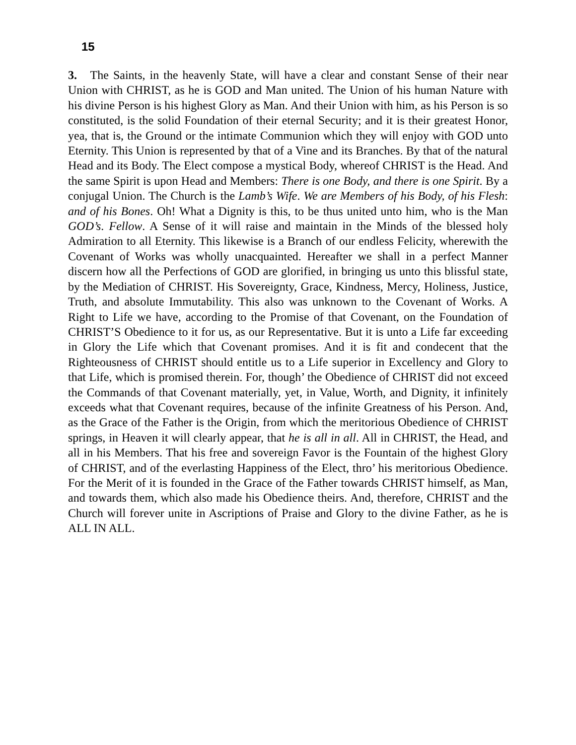15
3. The Saints, in the heavenly State, will have a clear and constant Sense of their near Union with CHRIST, as he is GOD and Man united. The Union of his human Nature with his divine Person is his highest Glory as Man. And their Union with him, as his Person is so constituted, is the solid Foundation of their eternal Security; and it is their greatest Honor, yea, that is, the Ground or the intimate Communion which they will enjoy with GOD unto Eternity. This Union is represented by that of a Vine and its Branches. By that of the natural Head and its Body. The Elect compose a mystical Body, whereof CHRIST is the Head. And the same Spirit is upon Head and Members: There is one Body, and there is one Spirit. By a conjugal Union. The Church is the Lamb’s Wife. We are Members of his Body, of his Flesh: and of his Bones. Oh! What a Dignity is this, to be thus united unto him, who is the Man GOD’s. Fellow. A Sense of it will raise and maintain in the Minds of the blessed holy Admiration to all Eternity. This likewise is a Branch of our endless Felicity, wherewith the Covenant of Works was wholly unacquainted. Hereafter we shall in a perfect Manner discern how all the Perfections of GOD are glorified, in bringing us unto this blissful state, by the Mediation of CHRIST. His Sovereignty, Grace, Kindness, Mercy, Holiness, Justice, Truth, and absolute Immutability. This also was unknown to the Covenant of Works. A Right to Life we have, according to the Promise of that Covenant, on the Foundation of CHRIST’S Obedience to it for us, as our Representative. But it is unto a Life far exceeding in Glory the Life which that Covenant promises. And it is fit and condecent that the Righteousness of CHRIST should entitle us to a Life superior in Excellency and Glory to that Life, which is promised therein. For, though’ the Obedience of CHRIST did not exceed the Commands of that Covenant materially, yet, in Value, Worth, and Dignity, it infinitely exceeds what that Covenant requires, because of the infinite Greatness of his Person. And, as the Grace of the Father is the Origin, from which the meritorious Obedience of CHRIST springs, in Heaven it will clearly appear, that he is all in all. All in CHRIST, the Head, and all in his Members. That his free and sovereign Favor is the Fountain of the highest Glory of CHRIST, and of the everlasting Happiness of the Elect, thro’ his meritorious Obedience. For the Merit of it is founded in the Grace of the Father towards CHRIST himself, as Man, and towards them, which also made his Obedience theirs. And, therefore, CHRIST and the Church will forever unite in Ascriptions of Praise and Glory to the divine Father, as he is ALL IN ALL.